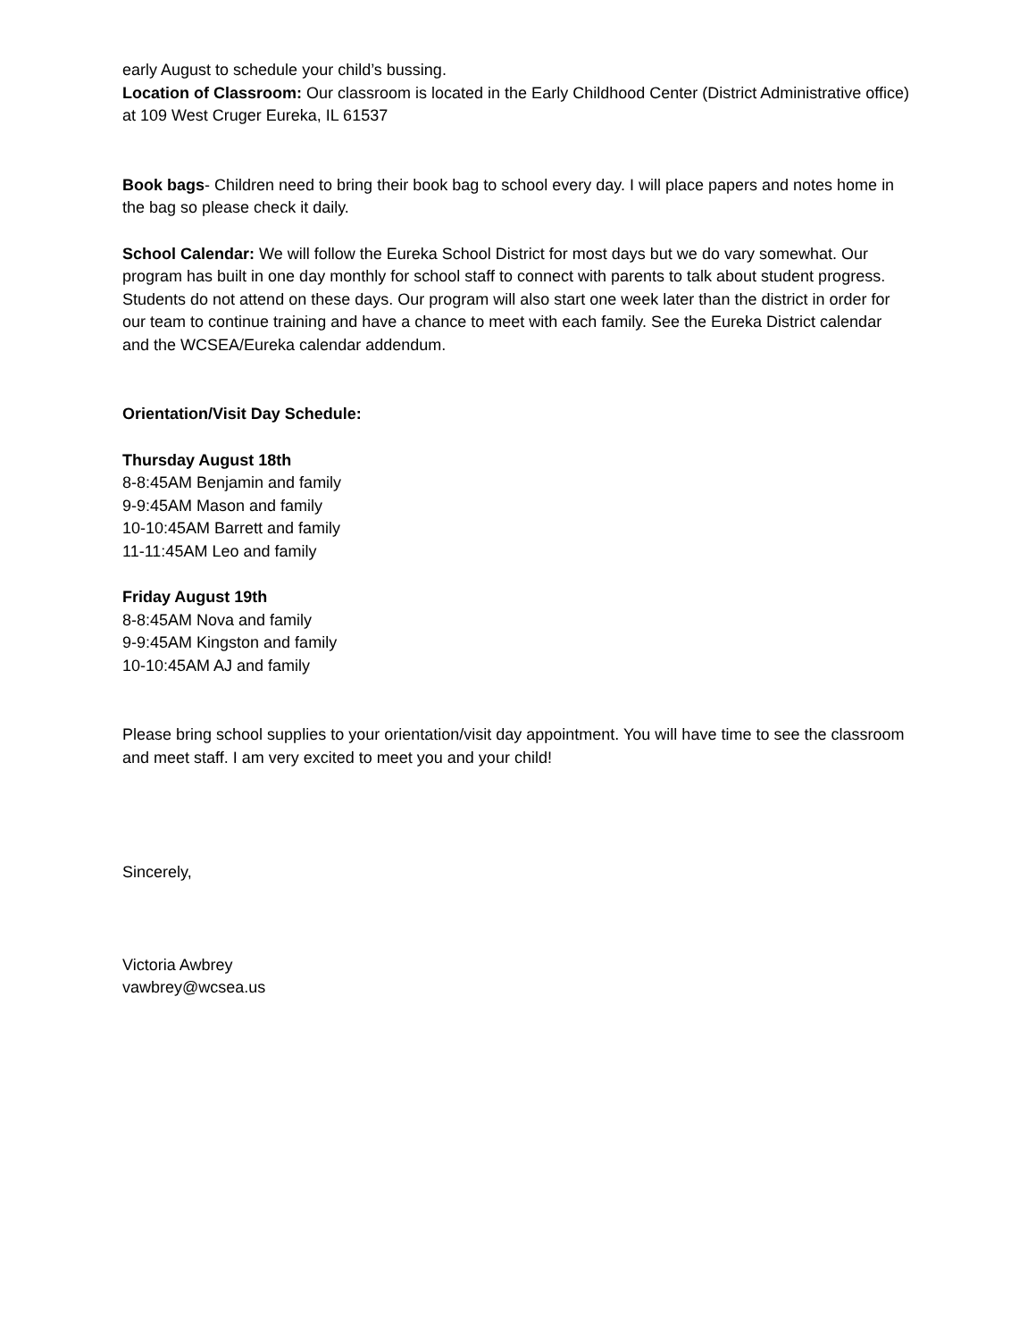early August to schedule your child’s bussing.
Location of Classroom: Our classroom is located in the Early Childhood Center (District Administrative office) at 109 West Cruger Eureka, IL 61537
Book bags- Children need to bring their book bag to school every day. I will place papers and notes home in the bag so please check it daily.
School Calendar: We will follow the Eureka School District for most days but we do vary somewhat. Our program has built in one day monthly for school staff to connect with parents to talk about student progress. Students do not attend on these days. Our program will also start one week later than the district in order for our team to continue training and have a chance to meet with each family. See the Eureka District calendar and the WCSEA/Eureka calendar addendum.
Orientation/Visit Day Schedule:
Thursday August 18th
8-8:45AM Benjamin and family
9-9:45AM Mason and family
10-10:45AM Barrett and family
11-11:45AM Leo and family
Friday August 19th
8-8:45AM Nova and family
9-9:45AM Kingston and family
10-10:45AM AJ and family
Please bring school supplies to your orientation/visit day appointment. You will have time to see the classroom and meet staff. I am very excited to meet you and your child!
Sincerely,
Victoria Awbrey
vawbrey@wcsea.us